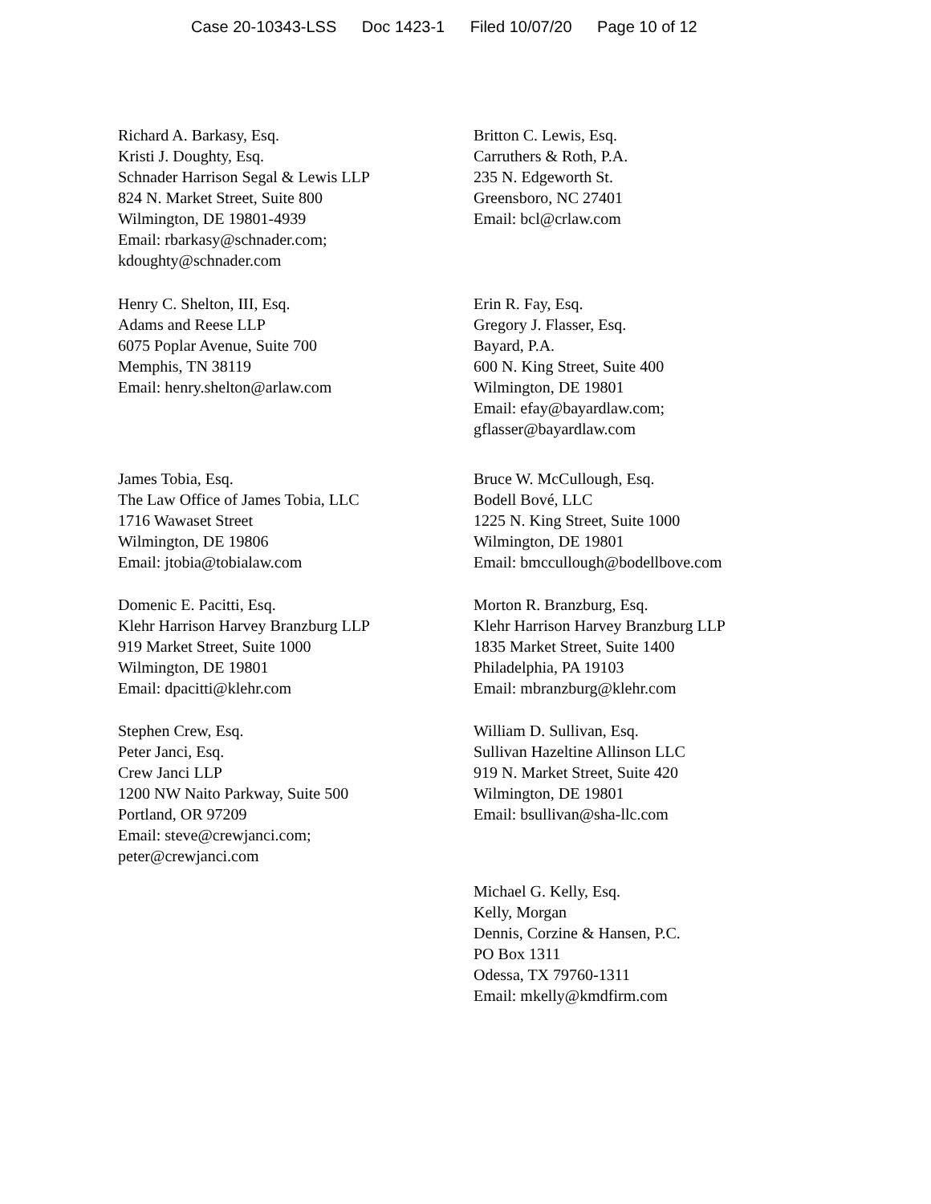Case 20-10343-LSS Doc 1423-1 Filed 10/07/20 Page 10 of 12
Richard A. Barkasy, Esq.
Kristi J. Doughty, Esq.
Schnader Harrison Segal & Lewis LLP
824 N. Market Street, Suite 800
Wilmington, DE 19801-4939
Email: rbarkasy@schnader.com;
kdoughty@schnader.com
Britton C. Lewis, Esq.
Carruthers & Roth, P.A.
235 N. Edgeworth St.
Greensboro, NC 27401
Email: bcl@crlaw.com
Henry C. Shelton, III, Esq.
Adams and Reese LLP
6075 Poplar Avenue, Suite 700
Memphis, TN 38119
Email: henry.shelton@arlaw.com
Erin R. Fay, Esq.
Gregory J. Flasser, Esq.
Bayard, P.A.
600 N. King Street, Suite 400
Wilmington, DE 19801
Email: efay@bayardlaw.com;
gflasser@bayardlaw.com
James Tobia, Esq.
The Law Office of James Tobia, LLC
1716 Wawaset Street
Wilmington, DE 19806
Email: jtobia@tobialaw.com
Bruce W. McCullough, Esq.
Bodell Bové, LLC
1225 N. King Street, Suite 1000
Wilmington, DE 19801
Email: bmccullough@bodellbove.com
Domenic E. Pacitti, Esq.
Klehr Harrison Harvey Branzburg LLP
919 Market Street, Suite 1000
Wilmington, DE 19801
Email: dpacitti@klehr.com
Morton R. Branzburg, Esq.
Klehr Harrison Harvey Branzburg LLP
1835 Market Street, Suite 1400
Philadelphia, PA 19103
Email: mbranzburg@klehr.com
Stephen Crew, Esq.
Peter Janci, Esq.
Crew Janci LLP
1200 NW Naito Parkway, Suite 500
Portland, OR 97209
Email: steve@crewjanci.com;
peter@crewjanci.com
William D. Sullivan, Esq.
Sullivan Hazeltine Allinson LLC
919 N. Market Street, Suite 420
Wilmington, DE 19801
Email: bsullivan@sha-llc.com
Michael G. Kelly, Esq.
Kelly, Morgan
Dennis, Corzine & Hansen, P.C.
PO Box 1311
Odessa, TX 79760-1311
Email: mkelly@kmdfirm.com